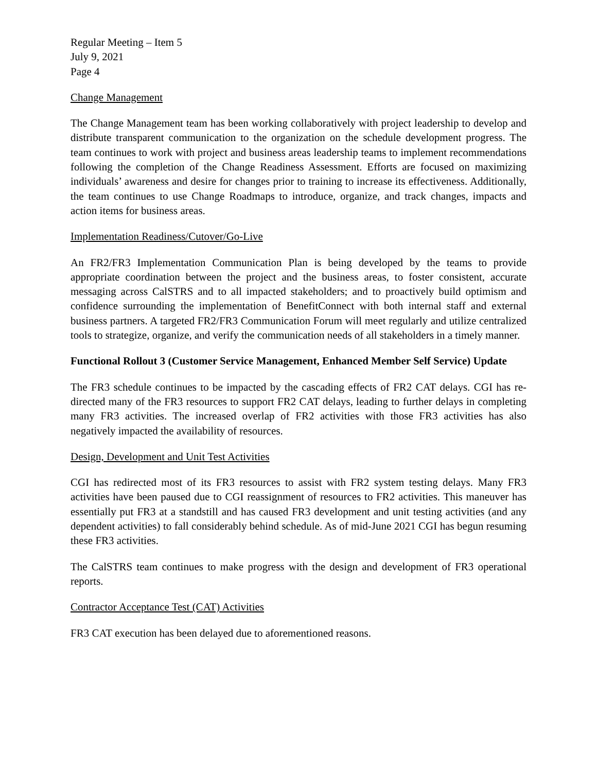Regular Meeting – Item 5
July 9, 2021
Page 4
Change Management
The Change Management team has been working collaboratively with project leadership to develop and distribute transparent communication to the organization on the schedule development progress. The team continues to work with project and business areas leadership teams to implement recommendations following the completion of the Change Readiness Assessment. Efforts are focused on maximizing individuals’ awareness and desire for changes prior to training to increase its effectiveness. Additionally, the team continues to use Change Roadmaps to introduce, organize, and track changes, impacts and action items for business areas.
Implementation Readiness/Cutover/Go-Live
An FR2/FR3 Implementation Communication Plan is being developed by the teams to provide appropriate coordination between the project and the business areas, to foster consistent, accurate messaging across CalSTRS and to all impacted stakeholders; and to proactively build optimism and confidence surrounding the implementation of BenefitConnect with both internal staff and external business partners. A targeted FR2/FR3 Communication Forum will meet regularly and utilize centralized tools to strategize, organize, and verify the communication needs of all stakeholders in a timely manner.
Functional Rollout 3 (Customer Service Management, Enhanced Member Self Service) Update
The FR3 schedule continues to be impacted by the cascading effects of FR2 CAT delays. CGI has re-directed many of the FR3 resources to support FR2 CAT delays, leading to further delays in completing many FR3 activities. The increased overlap of FR2 activities with those FR3 activities has also negatively impacted the availability of resources.
Design, Development and Unit Test Activities
CGI has redirected most of its FR3 resources to assist with FR2 system testing delays. Many FR3 activities have been paused due to CGI reassignment of resources to FR2 activities. This maneuver has essentially put FR3 at a standstill and has caused FR3 development and unit testing activities (and any dependent activities) to fall considerably behind schedule. As of mid-June 2021 CGI has begun resuming these FR3 activities.
The CalSTRS team continues to make progress with the design and development of FR3 operational reports.
Contractor Acceptance Test (CAT) Activities
FR3 CAT execution has been delayed due to aforementioned reasons.